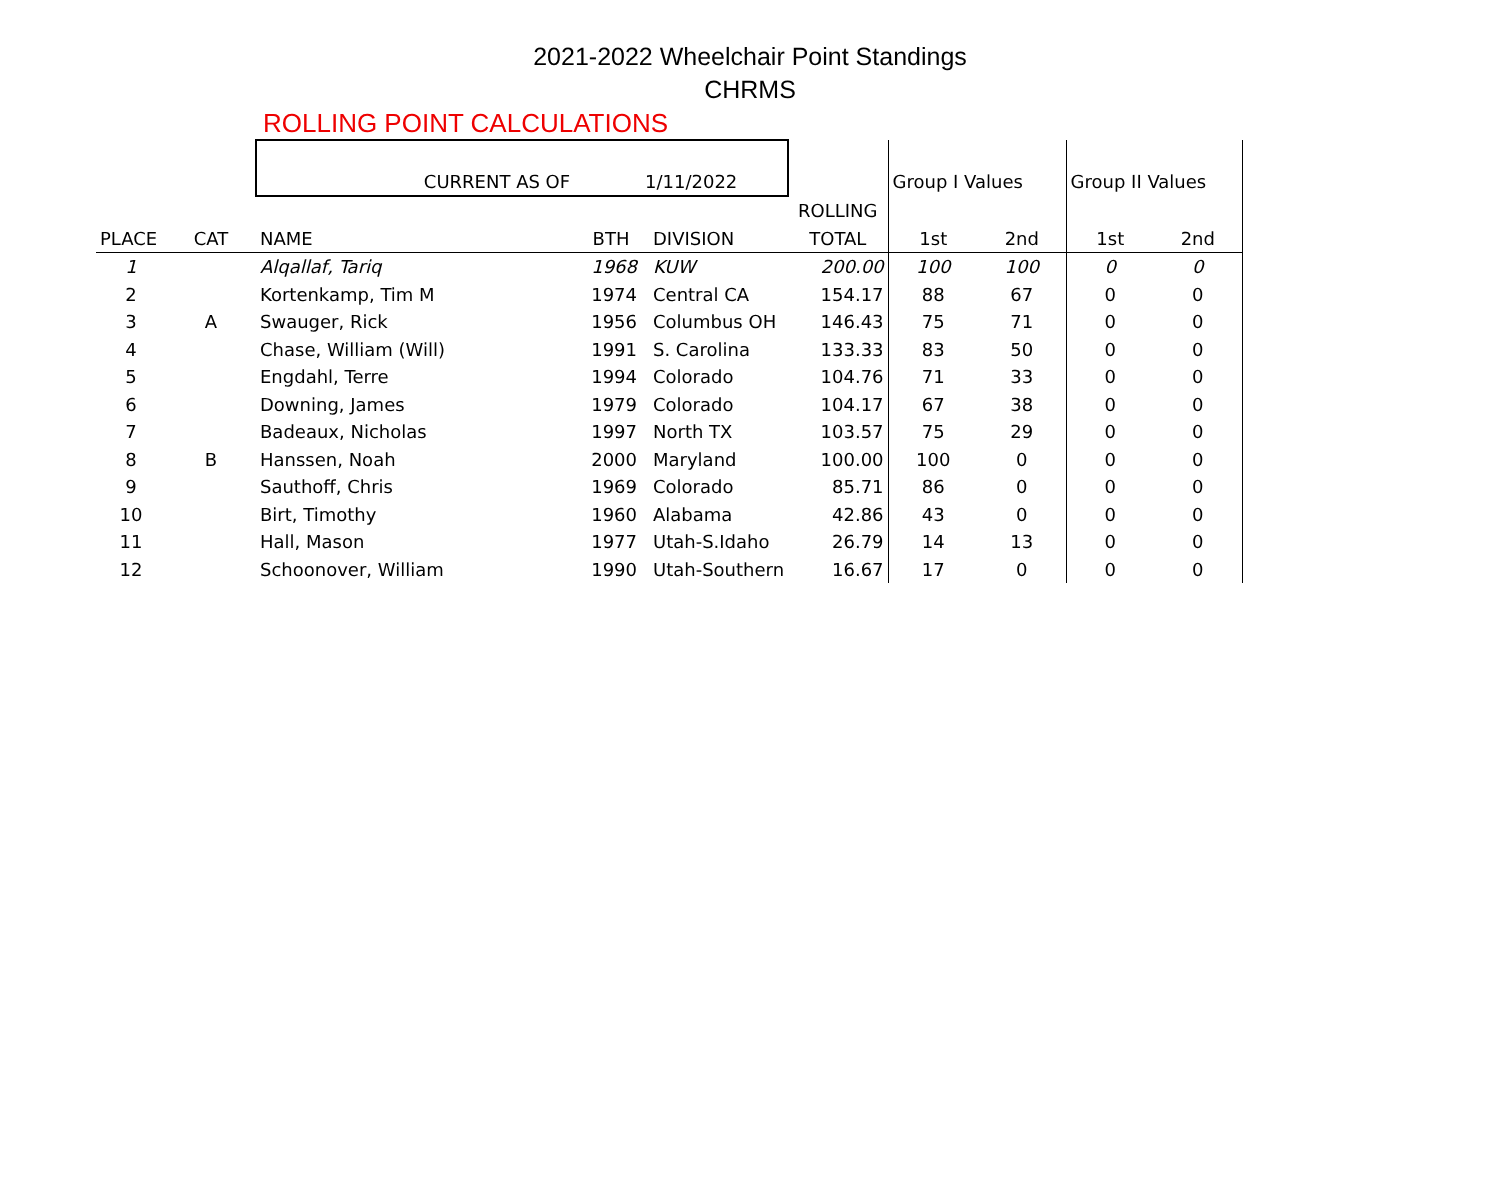2021-2022 Wheelchair Point Standings
CHRMS
ROLLING POINT CALCULATIONS
| | | CURRENT AS OF | | 1/11/2022 | | Group I Values | | Group II Values | |
| | | | | | ROLLING | | | | |
| PLACE | CAT | NAME | BTH | DIVISION | TOTAL | 1st | 2nd | 1st | 2nd |
| 1 | | Alqallaf, Tariq | 1968 | KUW | 200.00 | 100 | 100 | 0 | 0 |
| 2 | | Kortenkamp, Tim M | 1974 | Central CA | 154.17 | 88 | 67 | 0 | 0 |
| 3 | A | Swauger, Rick | 1956 | Columbus OH | 146.43 | 75 | 71 | 0 | 0 |
| 4 | | Chase, William (Will) | 1991 | S. Carolina | 133.33 | 83 | 50 | 0 | 0 |
| 5 | | Engdahl, Terre | 1994 | Colorado | 104.76 | 71 | 33 | 0 | 0 |
| 6 | | Downing, James | 1979 | Colorado | 104.17 | 67 | 38 | 0 | 0 |
| 7 | | Badeaux, Nicholas | 1997 | North TX | 103.57 | 75 | 29 | 0 | 0 |
| 8 | B | Hanssen, Noah | 2000 | Maryland | 100.00 | 100 | 0 | 0 | 0 |
| 9 | | Sauthoff, Chris | 1969 | Colorado | 85.71 | 86 | 0 | 0 | 0 |
| 10 | | Birt, Timothy | 1960 | Alabama | 42.86 | 43 | 0 | 0 | 0 |
| 11 | | Hall, Mason | 1977 | Utah-S.Idaho | 26.79 | 14 | 13 | 0 | 0 |
| 12 | | Schoonover, William | 1990 | Utah-Southern | 16.67 | 17 | 0 | 0 | 0 |